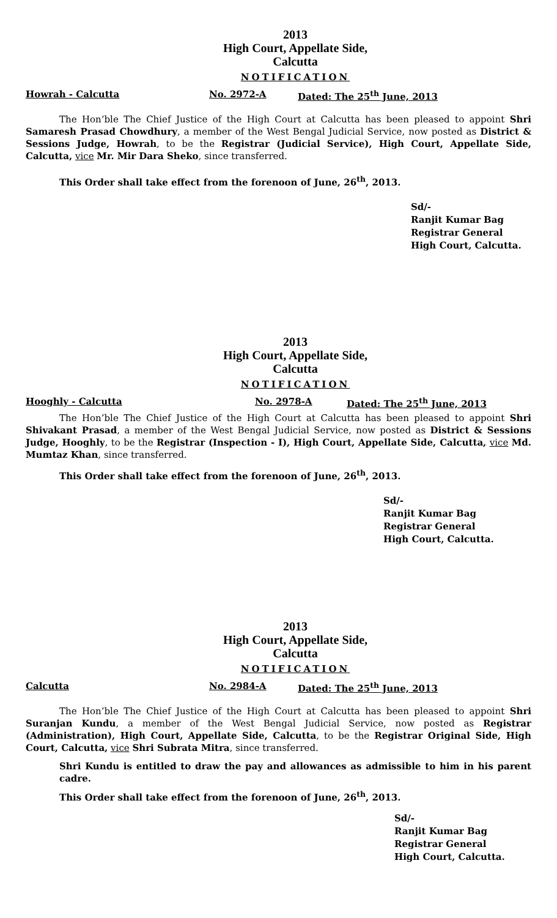2013
High Court, Appellate Side,
Calcutta
NOTIFICATION
Howrah - Calcutta No. 2972-A Dated: The 25<sup>th</sup> June, 2013
The Hon’ble The Chief Justice of the High Court at Calcutta has been pleased to appoint Shri Samaresh Prasad Chowdhury, a member of the West Bengal Judicial Service, now posted as District & Sessions Judge, Howrah, to be the Registrar (Judicial Service), High Court, Appellate Side, Calcutta, vice Mr. Mir Dara Sheko, since transferred.
This Order shall take effect from the forenoon of June, 26<sup>th</sup>, 2013.
Sd/-
Ranjit Kumar Bag
Registrar General
High Court, Calcutta.
2013
High Court, Appellate Side,
Calcutta
NOTIFICATION
Hooghly - Calcutta No. 2978-A Dated: The 25<sup>th</sup> June, 2013
The Hon’ble The Chief Justice of the High Court at Calcutta has been pleased to appoint Shri Shivakant Prasad, a member of the West Bengal Judicial Service, now posted as District & Sessions Judge, Hooghly, to be the Registrar (Inspection - I), High Court, Appellate Side, Calcutta, vice Md. Mumtaz Khan, since transferred.
This Order shall take effect from the forenoon of June, 26<sup>th</sup>, 2013.
Sd/-
Ranjit Kumar Bag
Registrar General
High Court, Calcutta.
2013
High Court, Appellate Side,
Calcutta
NOTIFICATION
Calcutta No. 2984-A Dated: The 25<sup>th</sup> June, 2013
The Hon’ble The Chief Justice of the High Court at Calcutta has been pleased to appoint Shri Suranjan Kundu, a member of the West Bengal Judicial Service, now posted as Registrar (Administration), High Court, Appellate Side, Calcutta, to be the Registrar Original Side, High Court, Calcutta, vice Shri Subrata Mitra, since transferred.
Shri Kundu is entitled to draw the pay and allowances as admissible to him in his parent cadre.
This Order shall take effect from the forenoon of June, 26<sup>th</sup>, 2013.
Sd/-
Ranjit Kumar Bag
Registrar General
High Court, Calcutta.